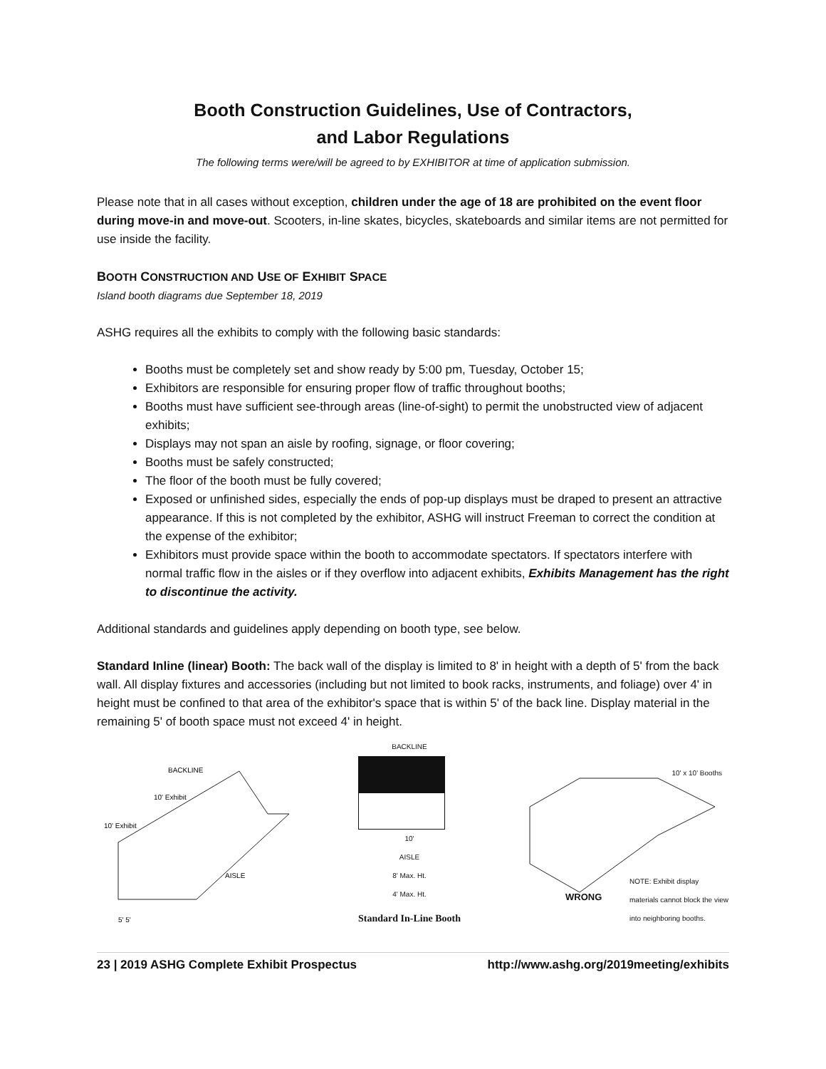Booth Construction Guidelines, Use of Contractors,
and Labor Regulations
The following terms were/will be agreed to by EXHIBITOR at time of application submission.
Please note that in all cases without exception, children under the age of 18 are prohibited on the event floor during move-in and move-out. Scooters, in-line skates, bicycles, skateboards and similar items are not permitted for use inside the facility.
BOOTH CONSTRUCTION AND USE OF EXHIBIT SPACE
Island booth diagrams due September 18, 2019
ASHG requires all the exhibits to comply with the following basic standards:
Booths must be completely set and show ready by 5:00 pm, Tuesday, October 15;
Exhibitors are responsible for ensuring proper flow of traffic throughout booths;
Booths must have sufficient see-through areas (line-of-sight) to permit the unobstructed view of adjacent exhibits;
Displays may not span an aisle by roofing, signage, or floor covering;
Booths must be safely constructed;
The floor of the booth must be fully covered;
Exposed or unfinished sides, especially the ends of pop-up displays must be draped to present an attractive appearance. If this is not completed by the exhibitor, ASHG will instruct Freeman to correct the condition at the expense of the exhibitor;
Exhibitors must provide space within the booth to accommodate spectators. If spectators interfere with normal traffic flow in the aisles or if they overflow into adjacent exhibits, Exhibits Management has the right to discontinue the activity.
Additional standards and guidelines apply depending on booth type, see below.
Standard Inline (linear) Booth: The back wall of the display is limited to 8' in height with a depth of 5' from the back wall. All display fixtures and accessories (including but not limited to book racks, instruments, and foliage) over 4' in height must be confined to that area of the exhibitor's space that is within 5' of the back line. Display material in the remaining 5' of booth space must not exceed 4' in height.
BACKLINE
10' Exhibit
10' Exhibit
AISLE
5' 5'
BACKLINE
10'
AISLE
8' Max. Ht.
4' Max. Ht.
Standard In-Line Booth
10' x 10' Booths
WRONG
NOTE: Exhibit display materials cannot block the view into neighboring booths.
23 | 2019 ASHG Complete Exhibit Prospectus http://www.ashg.org/2019meeting/exhibits